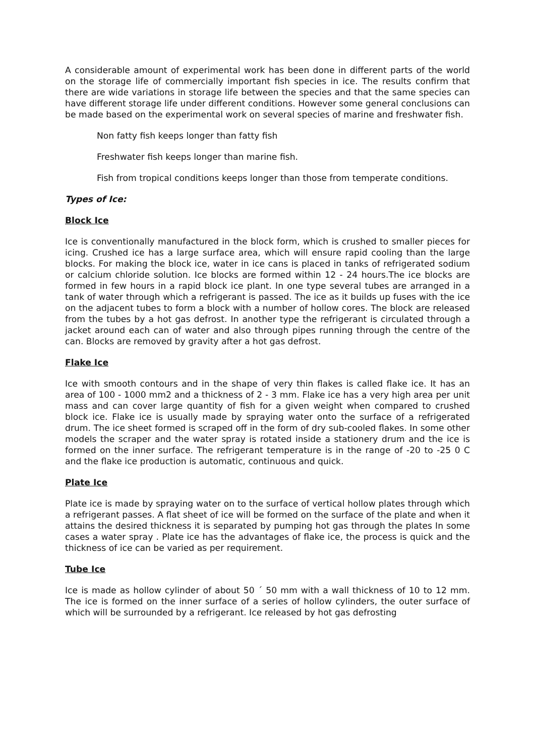A considerable amount of experimental work has been done in different parts of the world on the storage life of commercially important fish species in ice. The results confirm that there are wide variations in storage life between the species and that the same species can have different storage life under different conditions. However some general conclusions can be made based on the experimental work on several species of marine and freshwater fish.
Non fatty fish keeps longer than fatty fish
Freshwater fish keeps longer than marine fish.
Fish from tropical conditions keeps longer than those from temperate conditions.
Types of Ice:
Block Ice
Ice is conventionally manufactured in the block form, which is crushed to smaller pieces for icing. Crushed ice has a large surface area, which will ensure rapid cooling than the large blocks. For making the block ice, water in ice cans is placed in tanks of refrigerated sodium or calcium chloride solution. Ice blocks are formed within 12 - 24 hours.The ice blocks are formed in few hours in a rapid block ice plant. In one type several tubes are arranged in a tank of water through which a refrigerant is passed. The ice as it builds up fuses with the ice on the adjacent tubes to form a block with a number of hollow cores. The block are released from the tubes by a hot gas defrost. In another type the refrigerant is circulated through a jacket around each can of water and also through pipes running through the centre of the can. Blocks are removed by gravity after a hot gas defrost.
Flake Ice
Ice with smooth contours and in the shape of very thin flakes is called flake ice. It has an area of 100 - 1000 mm2 and a thickness of 2 - 3 mm. Flake ice has a very high area per unit mass and can cover large quantity of fish for a given weight when compared to crushed block ice. Flake ice is usually made by spraying water onto the surface of a refrigerated drum. The ice sheet formed is scraped off in the form of dry sub-cooled flakes. In some other models the scraper and the water spray is rotated inside a stationery drum and the ice is formed on the inner surface. The refrigerant temperature is in the range of -20 to -25 0 C and the flake ice production is automatic, continuous and quick.
Plate Ice
Plate ice is made by spraying water on to the surface of vertical hollow plates through which a refrigerant passes. A flat sheet of ice will be formed on the surface of the plate and when it attains the desired thickness it is separated by pumping hot gas through the plates In some cases a water spray . Plate ice has the advantages of flake ice, the process is quick and the thickness of ice can be varied as per requirement.
Tube Ice
Ice is made as hollow cylinder of about 50 ´ 50 mm with a wall thickness of 10 to 12 mm. The ice is formed on the inner surface of a series of hollow cylinders, the outer surface of which will be surrounded by a refrigerant. Ice released by hot gas defrosting